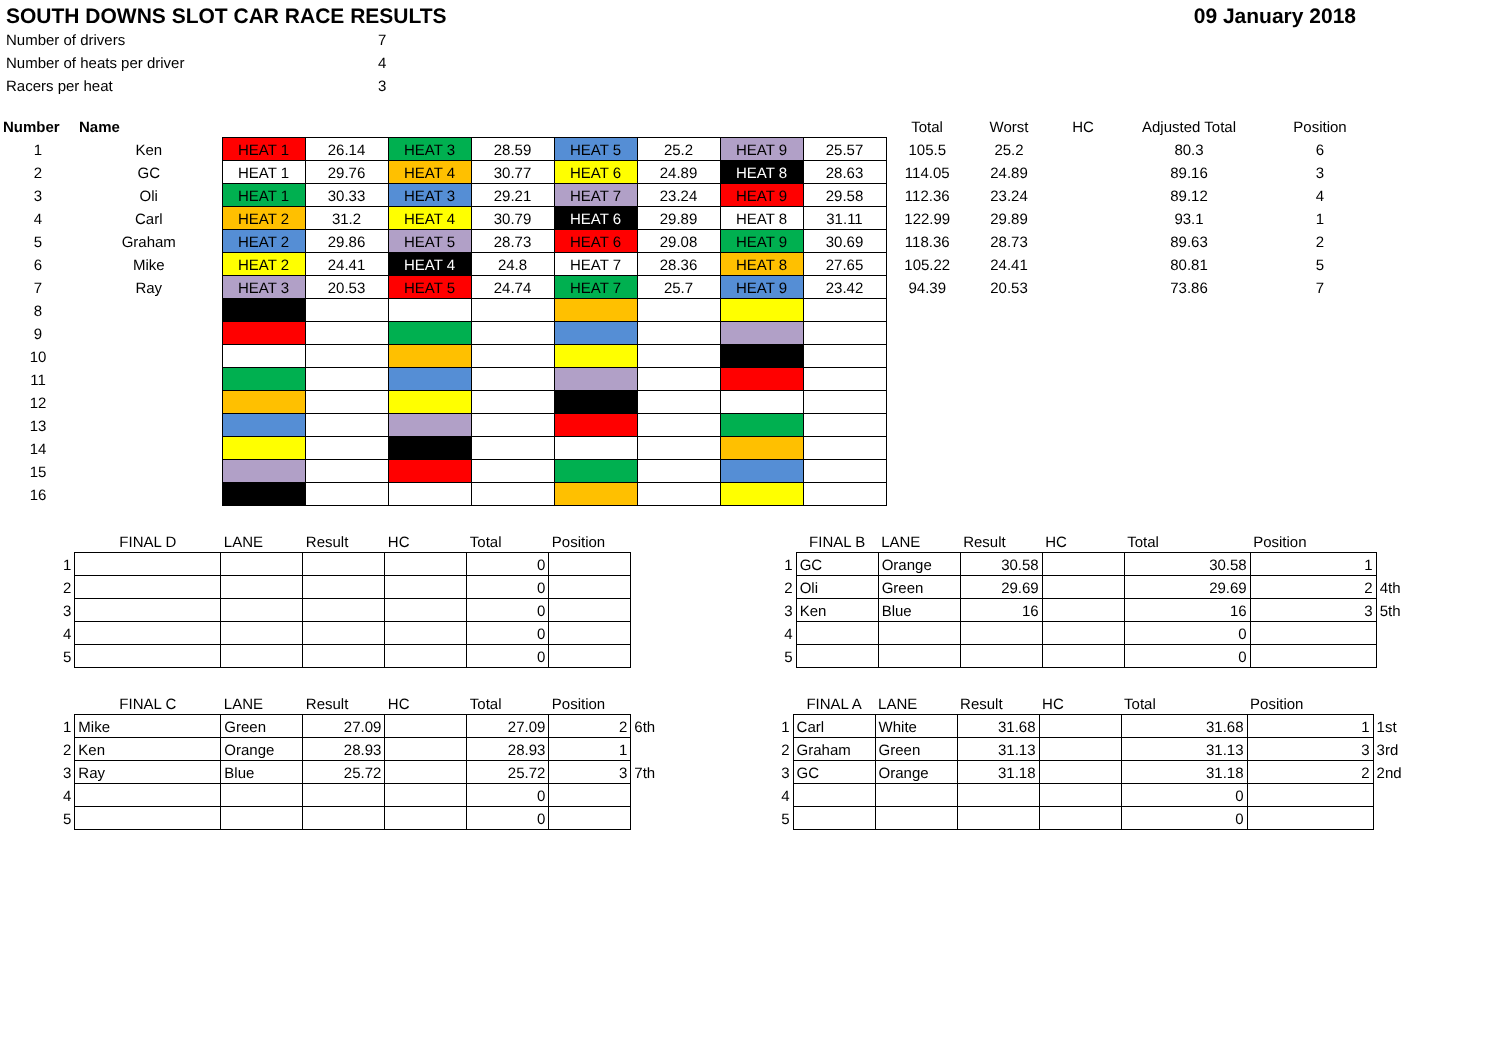SOUTH DOWNS SLOT CAR RACE RESULTS 09 January 2018
| Number of drivers | 7 |
| Number of heats per driver | 4 |
| Racers per heat | 3 |
| Number | Name | | | | | | | | | Total | Worst | HC | Adjusted Total | Position |
| 1 | Ken | HEAT 1 | 26.14 | HEAT 3 | 28.59 | HEAT 5 | 25.2 | HEAT 9 | 25.57 | 105.5 | 25.2 | | 80.3 | 6 |
| 2 | GC | HEAT 1 | 29.76 | HEAT 4 | 30.77 | HEAT 6 | 24.89 | HEAT 8 | 28.63 | 114.05 | 24.89 | | 89.16 | 3 |
| 3 | Oli | HEAT 1 | 30.33 | HEAT 3 | 29.21 | HEAT 7 | 23.24 | HEAT 9 | 29.58 | 112.36 | 23.24 | | 89.12 | 4 |
| 4 | Carl | HEAT 2 | 31.2 | HEAT 4 | 30.79 | HEAT 6 | 29.89 | HEAT 8 | 31.11 | 122.99 | 29.89 | | 93.1 | 1 |
| 5 | Graham | HEAT 2 | 29.86 | HEAT 5 | 28.73 | HEAT 6 | 29.08 | HEAT 9 | 30.69 | 118.36 | 28.73 | | 89.63 | 2 |
| 6 | Mike | HEAT 2 | 24.41 | HEAT 4 | 24.8 | HEAT 7 | 28.36 | HEAT 8 | 27.65 | 105.22 | 24.41 | | 80.81 | 5 |
| 7 | Ray | HEAT 3 | 20.53 | HEAT 5 | 24.74 | HEAT 7 | 25.7 | HEAT 9 | 23.42 | 94.39 | 20.53 | | 73.86 | 7 |
| 8 | | | | | | | | | | | | | | |
| 9 | | | | | | | | | | | | | | |
| 10 | | | | | | | | | | | | | | |
| 11 | | | | | | | | | | | | | | |
| 12 | | | | | | | | | | | | | | |
| 13 | | | | | | | | | | | | | | |
| 14 | | | | | | | | | | | | | | |
| 15 | | | | | | | | | | | | | | |
| 16 | | | | | | | | | | | | | | |
| | FINAL D | LANE | Result | HC | Total | Position |
| 1 | | | | | 0 | |
| 2 | | | | | 0 | |
| 3 | | | | | 0 | |
| 4 | | | | | 0 | |
| 5 | | | | | 0 | |
| | FINAL B | LANE | Result | HC | Total | Position | |
| 1 | GC | Orange | 30.58 | | 30.58 | 1 | |
| 2 | Oli | Green | 29.69 | | 29.69 | 2 | 4th |
| 3 | Ken | Blue | 16 | | 16 | 3 | 5th |
| 4 | | | | | 0 | | |
| 5 | | | | | 0 | | |
| | FINAL C | LANE | Result | HC | Total | Position | |
| 1 | Mike | Green | 27.09 | | 27.09 | 2 | 6th |
| 2 | Ken | Orange | 28.93 | | 28.93 | 1 | |
| 3 | Ray | Blue | 25.72 | | 25.72 | 3 | 7th |
| 4 | | | | | 0 | | |
| 5 | | | | | 0 | | |
| | FINAL A | LANE | Result | HC | Total | Position | |
| 1 | Carl | White | 31.68 | | 31.68 | 1 | 1st |
| 2 | Graham | Green | 31.13 | | 31.13 | 3 | 3rd |
| 3 | GC | Orange | 31.18 | | 31.18 | 2 | 2nd |
| 4 | | | | | 0 | | |
| 5 | | | | | 0 | | |